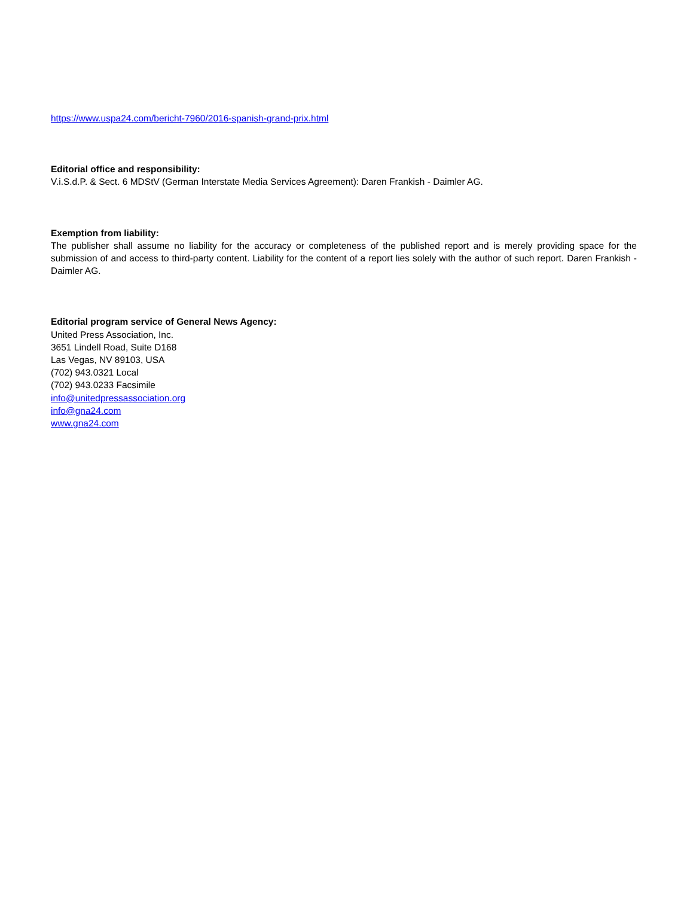https://www.uspa24.com/bericht-7960/2016-spanish-grand-prix.html
Editorial office and responsibility:
V.i.S.d.P. & Sect. 6 MDStV (German Interstate Media Services Agreement): Daren Frankish - Daimler AG.
Exemption from liability:
The publisher shall assume no liability for the accuracy or completeness of the published report and is merely providing space for the submission of and access to third-party content. Liability for the content of a report lies solely with the author of such report. Daren Frankish - Daimler AG.
Editorial program service of General News Agency:
United Press Association, Inc.
3651 Lindell Road, Suite D168
Las Vegas, NV 89103, USA
(702) 943.0321 Local
(702) 943.0233 Facsimile
info@unitedpressassociation.org
info@gna24.com
www.gna24.com